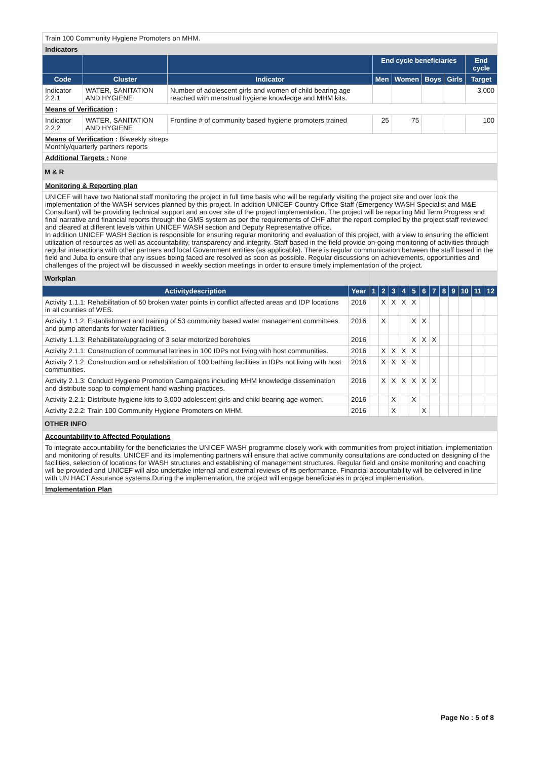| Train 100 Community Hygiene Promoters on MHM. | | | | | | | |
| Indicators | | | | | | | |
| | | | End cycle beneficiaries | | | | End cycle |
| Code | Cluster | Indicator | Men | Women | Boys | Girls | Target |
| Indicator 2.2.1 | WATER, SANITATION AND HYGIENE | Number of adolescent girls and women of child bearing age reached with menstrual hygiene knowledge and MHM kits. | | | | | 3,000 |
| Means of Verification : | | | | | | | |
| Indicator 2.2.2 | WATER, SANITATION AND HYGIENE | Frontline # of community based hygiene promoters trained | 25 | 75 | | | 100 |
| Means of Verification : Biweekly sitreps Monthly/quarterly partners reports | | | | | | | |
| Additional Targets : None | | | | | | | |
| M & R |
| Monitoring & Reporting plan |
| UNICEF will have two National staff monitoring the project in full time basis who will be regularly visiting the project site and over look the implementation of the WASH services planned by this project. In addition UNICEF Country Office Staff (Emergency WASH Specialist and M&E Consultant) will be providing technical support and an over site of the project implementation. The project will be reporting Mid Term Progress and final narrative and financial reports through the GMS system as per the requirements of CHF after the report compiled by the project staff reviewed and cleared at different levels within UNICEF WASH section and Deputy Representative office. In addition UNICEF WASH Section is responsible for ensuring regular monitoring and evaluation of this project, with a view to ensuring the efficient utilization of resources as well as accountability, transparency and integrity. Staff based in the field provide on-going monitoring of activities through regular interactions with other partners and local Government entities (as applicable). There is regular communication between the staff based in the field and Juba to ensure that any issues being faced are resolved as soon as possible. Regular discussions on achievements, opportunities and challenges of the project will be discussed in weekly section meetings in order to ensure timely implementation of the project. |
| Workplan | | | | | | | | | | | | | |
| Activitydescription | Year | 1 | 2 | 3 | 4 | 5 | 6 | 7 | 8 | 9 | 10 | 11 | 12 |
| Activity 1.1.1: Rehabilitation of 50 broken water points in conflict affected areas and IDP locations in all counties of WES. | 2016 | | X | X | X | X | | | | | | | |
| Activity 1.1.2: Establishment and training of 53 community based water management committees and pump attendants for water facilities. | 2016 | | X | | | X | X | | | | | | |
| Activity 1.1.3: Rehabilitate/upgrading of 3 solar motorized boreholes | 2016 | | | | | X | X | X | | | | | |
| Activity 2.1.1: Construction of communal latrines in 100 IDPs not living with host communities. | 2016 | | X | X | X | X | | | | | | | |
| Activity 2.1.2: Construction and or rehabilitation of 100 bathing facilities in IDPs not living with host communities. | 2016 | | X | X | X | X | | | | | | | |
| Activity 2.1.3: Conduct Hygiene Promotion Campaigns including MHM knowledge dissemination and distribute soap to complement hand washing practices. | 2016 | | X | X | X | X | X | X | | | | | |
| Activity 2.2.1: Distribute hygiene kits to 3,000 adolescent girls and child bearing age women. | 2016 | | | X | | X | | | | | | | |
| Activity 2.2.2: Train 100 Community Hygiene Promoters on MHM. | 2016 | | | X | | | X | | | | | | |
| OTHER INFO |
| Accountability to Affected Populations |
| To integrate accountability for the beneficiaries the UNICEF WASH programme closely work with communities from project initiation, implementation and monitoring of results. UNICEF and its implementing partners will ensure that active community consultations are conducted on designing of the facilities, selection of locations for WASH structures and establishing of management structures. Regular field and onsite monitoring and coaching will be provided and UNICEF will also undertake internal and external reviews of its performance. Financial accountability will be delivered in line with UN HACT Assurance systems.During the implementation, the project will engage beneficiaries in project implementation. |
| Implementation Plan |
Page No : 5 of 8